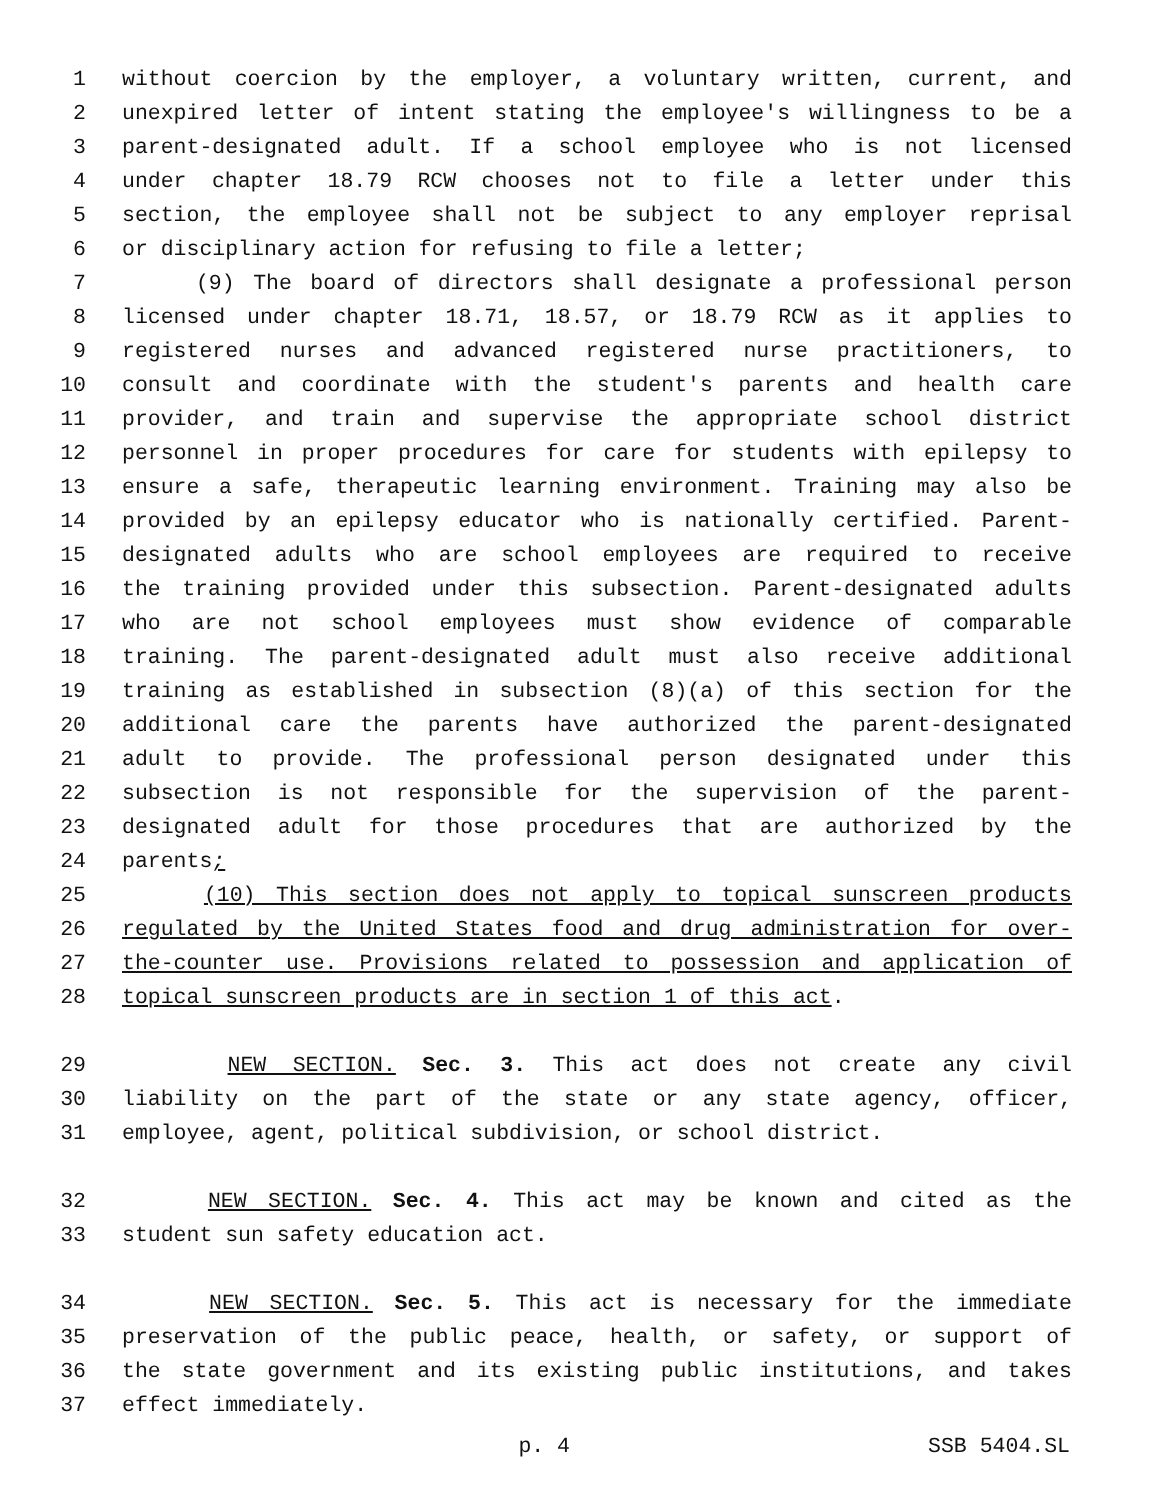1 without coercion by the employer, a voluntary written, current, and
2 unexpired letter of intent stating the employee's willingness to be a
3 parent-designated adult. If a school employee who is not licensed
4 under chapter 18.79 RCW chooses not to file a letter under this
5 section, the employee shall not be subject to any employer reprisal
6 or disciplinary action for refusing to file a letter;
7 (9) The board of directors shall designate a professional person
8 licensed under chapter 18.71, 18.57, or 18.79 RCW as it applies to
9 registered nurses and advanced registered nurse practitioners, to
10 consult and coordinate with the student's parents and health care
11 provider, and train and supervise the appropriate school district
12 personnel in proper procedures for care for students with epilepsy to
13 ensure a safe, therapeutic learning environment. Training may also be
14 provided by an epilepsy educator who is nationally certified. Parent-
15 designated adults who are school employees are required to receive
16 the training provided under this subsection. Parent-designated adults
17 who are not school employees must show evidence of comparable
18 training. The parent-designated adult must also receive additional
19 training as established in subsection (8)(a) of this section for the
20 additional care the parents have authorized the parent-designated
21 adult to provide. The professional person designated under this
22 subsection is not responsible for the supervision of the parent-
23 designated adult for those procedures that are authorized by the
24 parents;
25 (10) This section does not apply to topical sunscreen products
26 regulated by the United States food and drug administration for over-
27 the-counter use. Provisions related to possession and application of
28 topical sunscreen products are in section 1 of this act.
29 NEW SECTION. Sec. 3. This act does not create any civil
30 liability on the part of the state or any state agency, officer,
31 employee, agent, political subdivision, or school district.
32 NEW SECTION. Sec. 4. This act may be known and cited as the
33 student sun safety education act.
34 NEW SECTION. Sec. 5. This act is necessary for the immediate
35 preservation of the public peace, health, or safety, or support of
36 the state government and its existing public institutions, and takes
37 effect immediately.
p. 4 SSB 5404.SL